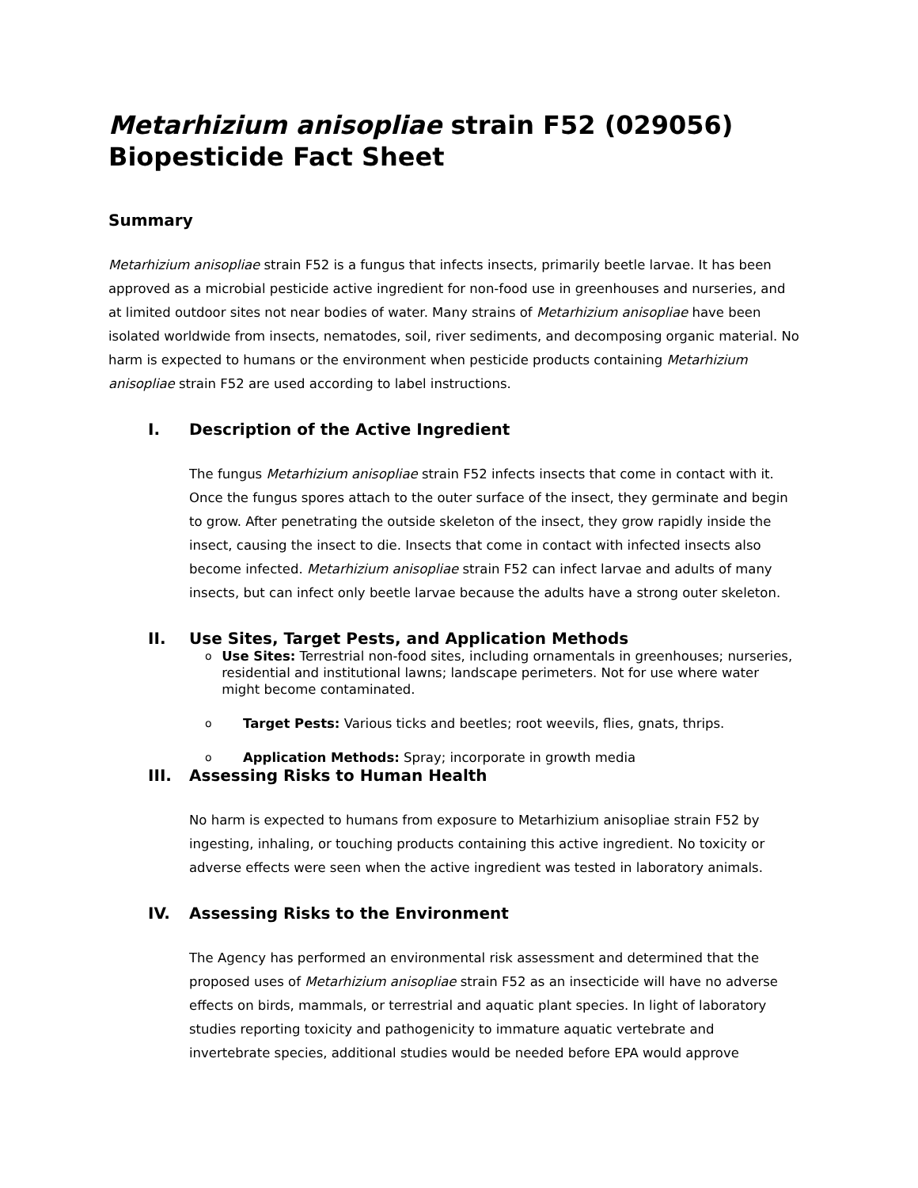Metarhizium anisopliae strain F52 (029056)
Biopesticide Fact Sheet
Summary
Metarhizium anisopliae strain F52 is a fungus that infects insects, primarily beetle larvae. It has been approved as a microbial pesticide active ingredient for non-food use in greenhouses and nurseries, and at limited outdoor sites not near bodies of water. Many strains of Metarhizium anisopliae have been isolated worldwide from insects, nematodes, soil, river sediments, and decomposing organic material. No harm is expected to humans or the environment when pesticide products containing Metarhizium anisopliae strain F52 are used according to label instructions.
I. Description of the Active Ingredient
The fungus Metarhizium anisopliae strain F52 infects insects that come in contact with it. Once the fungus spores attach to the outer surface of the insect, they germinate and begin to grow. After penetrating the outside skeleton of the insect, they grow rapidly inside the insect, causing the insect to die. Insects that come in contact with infected insects also become infected. Metarhizium anisopliae strain F52 can infect larvae and adults of many insects, but can infect only beetle larvae because the adults have a strong outer skeleton.
II. Use Sites, Target Pests, and Application Methods
o Use Sites: Terrestrial non-food sites, including ornamentals in greenhouses; nurseries, residential and institutional lawns; landscape perimeters. Not for use where water might become contaminated.
o Target Pests: Various ticks and beetles; root weevils, flies, gnats, thrips.
o Application Methods: Spray; incorporate in growth media
III. Assessing Risks to Human Health
No harm is expected to humans from exposure to Metarhizium anisopliae strain F52 by ingesting, inhaling, or touching products containing this active ingredient. No toxicity or adverse effects were seen when the active ingredient was tested in laboratory animals.
IV. Assessing Risks to the Environment
The Agency has performed an environmental risk assessment and determined that the proposed uses of Metarhizium anisopliae strain F52 as an insecticide will have no adverse effects on birds, mammals, or terrestrial and aquatic plant species. In light of laboratory studies reporting toxicity and pathogenicity to immature aquatic vertebrate and invertebrate species, additional studies would be needed before EPA would approve